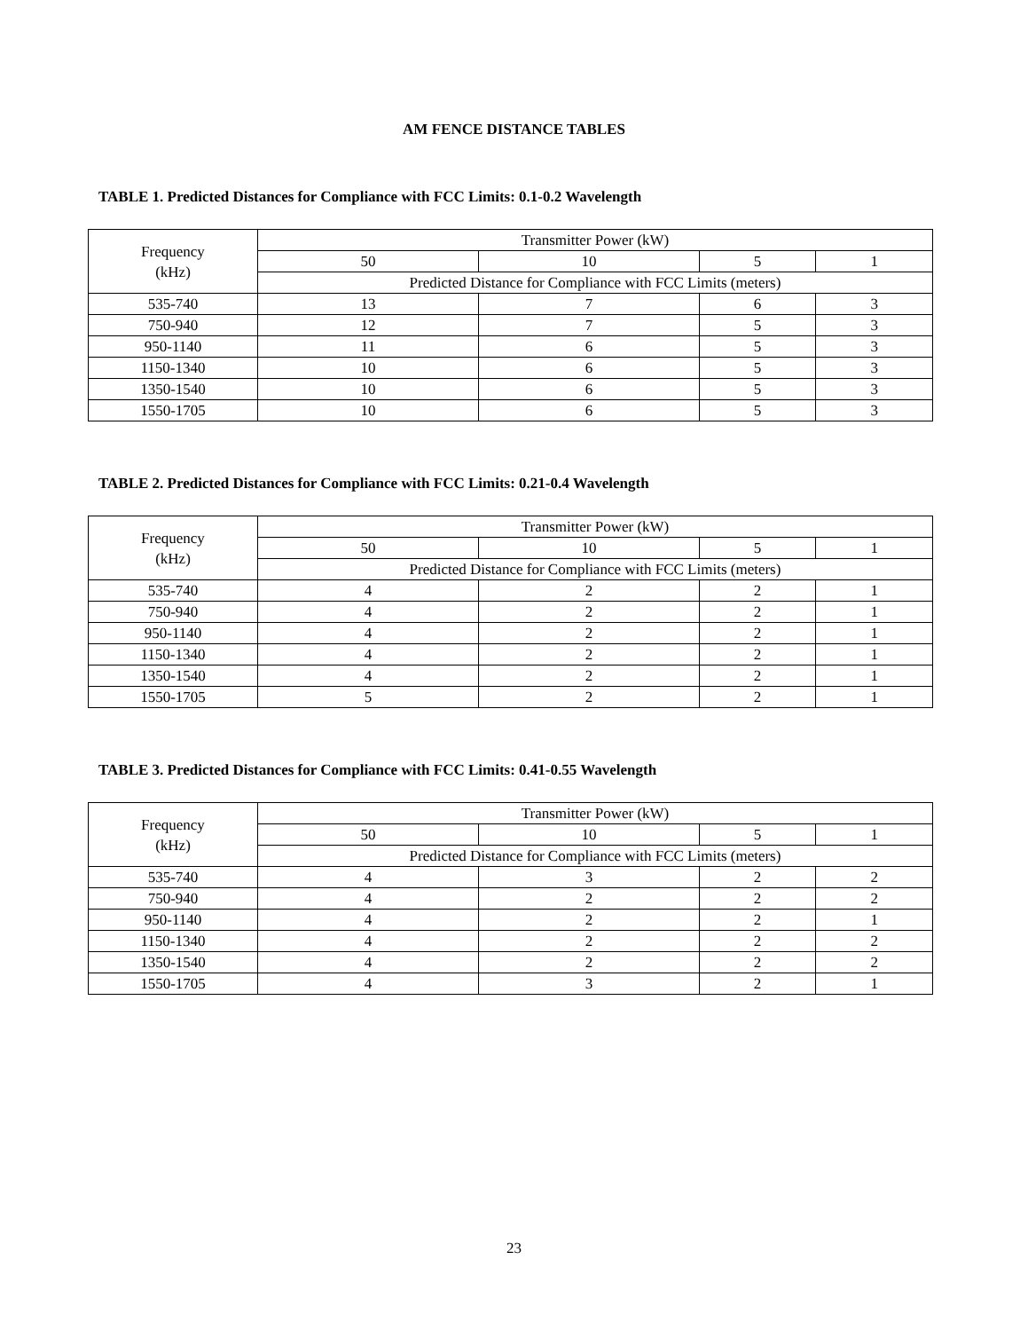AM FENCE DISTANCE TABLES
TABLE 1. Predicted Distances for Compliance with FCC Limits: 0.1-0.2 Wavelength
| Frequency (kHz) | Transmitter Power (kW) | | | |
| --- | --- | --- | --- | --- |
| | 50 | 10 | 5 | 1 |
| | Predicted Distance for Compliance with FCC Limits (meters) | | | |
| 535-740 | 13 | 7 | 6 | 3 |
| 750-940 | 12 | 7 | 5 | 3 |
| 950-1140 | 11 | 6 | 5 | 3 |
| 1150-1340 | 10 | 6 | 5 | 3 |
| 1350-1540 | 10 | 6 | 5 | 3 |
| 1550-1705 | 10 | 6 | 5 | 3 |
TABLE 2. Predicted Distances for Compliance with FCC Limits: 0.21-0.4 Wavelength
| Frequency (kHz) | Transmitter Power (kW) | | | |
| --- | --- | --- | --- | --- |
| | 50 | 10 | 5 | 1 |
| | Predicted Distance for Compliance with FCC Limits (meters) | | | |
| 535-740 | 4 | 2 | 2 | 1 |
| 750-940 | 4 | 2 | 2 | 1 |
| 950-1140 | 4 | 2 | 2 | 1 |
| 1150-1340 | 4 | 2 | 2 | 1 |
| 1350-1540 | 4 | 2 | 2 | 1 |
| 1550-1705 | 5 | 2 | 2 | 1 |
TABLE 3. Predicted Distances for Compliance with FCC Limits: 0.41-0.55 Wavelength
| Frequency (kHz) | Transmitter Power (kW) | | | |
| --- | --- | --- | --- | --- |
| | 50 | 10 | 5 | 1 |
| | Predicted Distance for Compliance with FCC Limits (meters) | | | |
| 535-740 | 4 | 3 | 2 | 2 |
| 750-940 | 4 | 2 | 2 | 2 |
| 950-1140 | 4 | 2 | 2 | 1 |
| 1150-1340 | 4 | 2 | 2 | 2 |
| 1350-1540 | 4 | 2 | 2 | 2 |
| 1550-1705 | 4 | 3 | 2 | 1 |
23